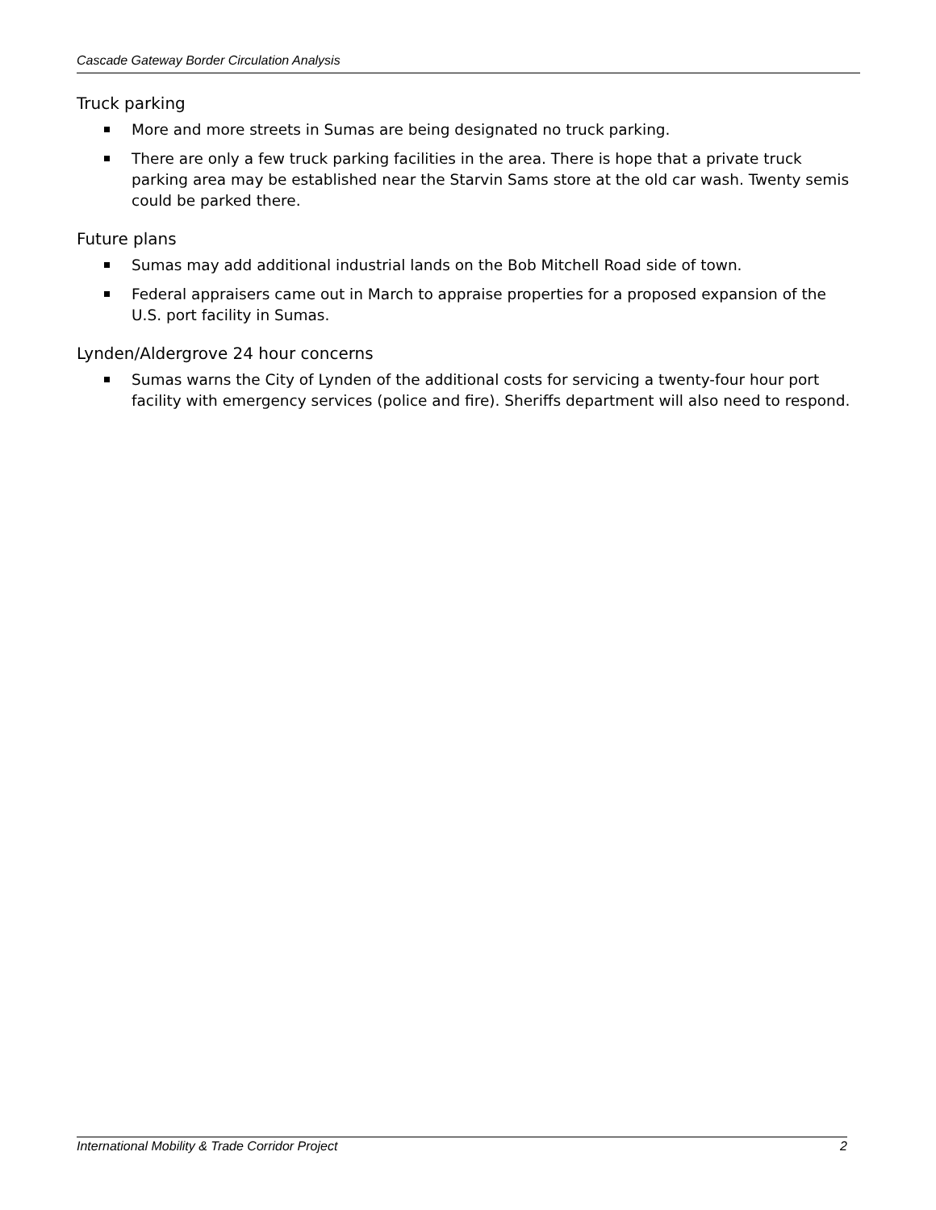Cascade Gateway Border Circulation Analysis
Truck parking
More and more streets in Sumas are being designated no truck parking.
There are only a few truck parking facilities in the area. There is hope that a private truck parking area may be established near the Starvin Sams store at the old car wash. Twenty semis could be parked there.
Future plans
Sumas may add additional industrial lands on the Bob Mitchell Road side of town.
Federal appraisers came out in March to appraise properties for a proposed expansion of the U.S. port facility in Sumas.
Lynden/Aldergrove 24 hour concerns
Sumas warns the City of Lynden of the additional costs for servicing a twenty-four hour port facility with emergency services (police and fire). Sheriffs department will also need to respond.
International Mobility & Trade Corridor Project 2